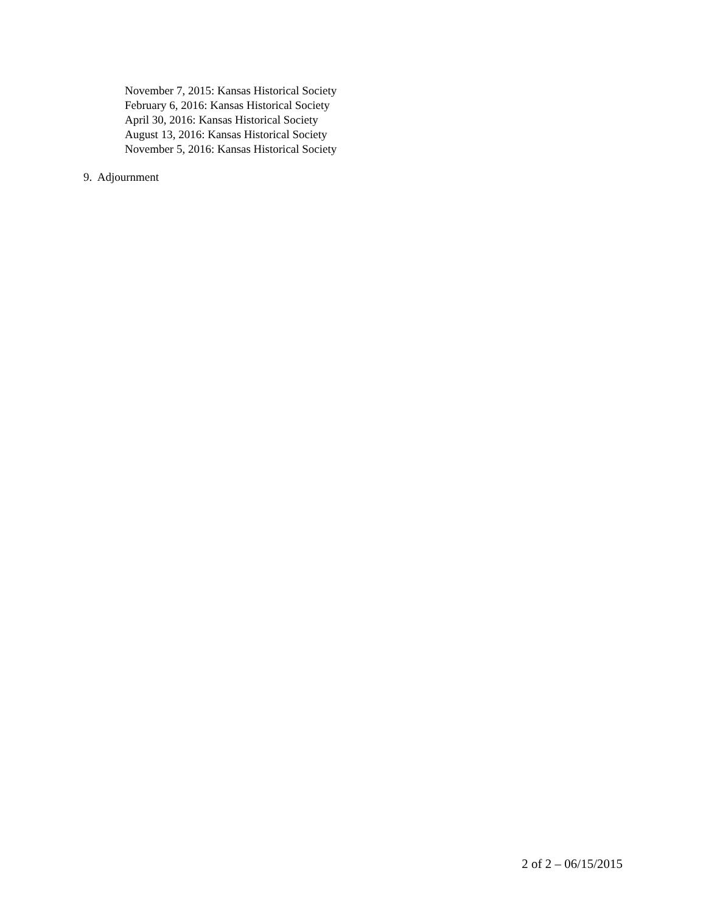November 7, 2015: Kansas Historical Society
February 6, 2016: Kansas Historical Society
April 30, 2016: Kansas Historical Society
August 13, 2016: Kansas Historical Society
November 5, 2016: Kansas Historical Society
9. Adjournment
2 of 2 – 06/15/2015